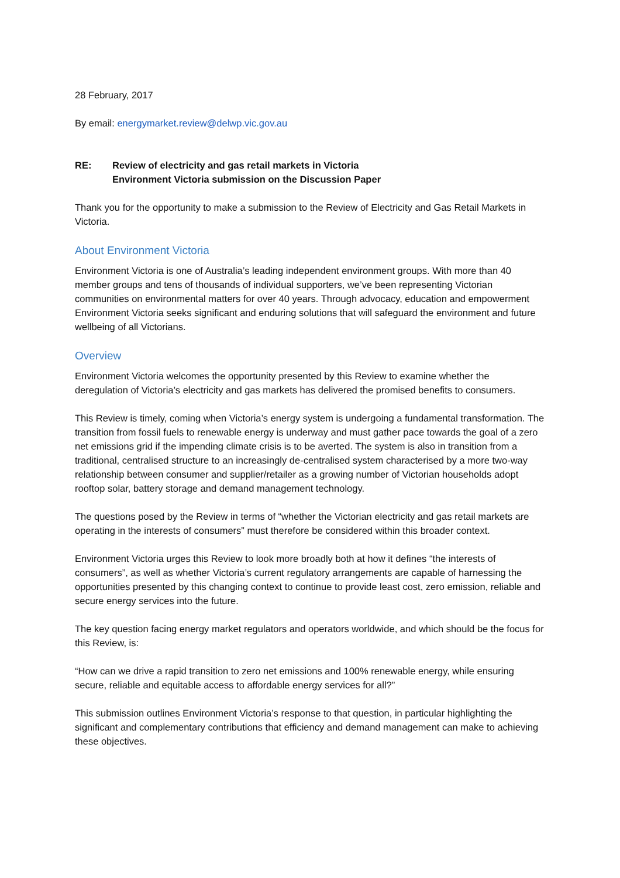28 February, 2017
By email: energymarket.review@delwp.vic.gov.au
RE: Review of electricity and gas retail markets in Victoria
Environment Victoria submission on the Discussion Paper
Thank you for the opportunity to make a submission to the Review of Electricity and Gas Retail Markets in Victoria.
About Environment Victoria
Environment Victoria is one of Australia’s leading independent environment groups. With more than 40 member groups and tens of thousands of individual supporters, we’ve been representing Victorian communities on environmental matters for over 40 years. Through advocacy, education and empowerment Environment Victoria seeks significant and enduring solutions that will safeguard the environment and future wellbeing of all Victorians.
Overview
Environment Victoria welcomes the opportunity presented by this Review to examine whether the deregulation of Victoria’s electricity and gas markets has delivered the promised benefits to consumers.
This Review is timely, coming when Victoria’s energy system is undergoing a fundamental transformation. The transition from fossil fuels to renewable energy is underway and must gather pace towards the goal of a zero net emissions grid if the impending climate crisis is to be averted. The system is also in transition from a traditional, centralised structure to an increasingly de-centralised system characterised by a more two-way relationship between consumer and supplier/retailer as a growing number of Victorian households adopt rooftop solar, battery storage and demand management technology.
The questions posed by the Review in terms of “whether the Victorian electricity and gas retail markets are operating in the interests of consumers” must therefore be considered within this broader context.
Environment Victoria urges this Review to look more broadly both at how it defines “the interests of consumers”, as well as whether Victoria’s current regulatory arrangements are capable of harnessing the opportunities presented by this changing context to continue to provide least cost, zero emission, reliable and secure energy services into the future.
The key question facing energy market regulators and operators worldwide, and which should be the focus for this Review, is:
“How can we drive a rapid transition to zero net emissions and 100% renewable energy, while ensuring secure, reliable and equitable access to affordable energy services for all?”
This submission outlines Environment Victoria’s response to that question, in particular highlighting the significant and complementary contributions that efficiency and demand management can make to achieving these objectives.